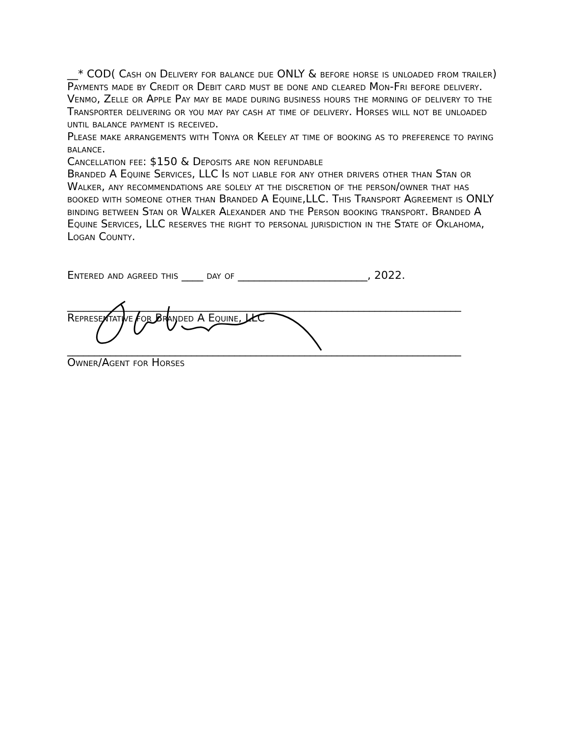__* COD( Cash on Delivery for balance due ONLY & before horse is unloaded from trailer)
Payments made by Credit or Debit card must be done and cleared Mon-Fri before delivery. Venmo, Zelle or Apple Pay may be made during business hours the morning of delivery to the Transporter delivering or you may pay cash at time of delivery. Horses will not be unloaded until balance payment is received.
Please make arrangements with Tonya or Keeley at time of booking as to preference to paying balance.
Cancellation fee: $150 & Deposits are non refundable
Branded A Equine Services, LLC Is not liable for any other drivers other than Stan or Walker, any recommendations are solely at the discretion of the person/owner that has booked with someone other than Branded A Equine,LLC. This Transport Agreement is ONLY binding between Stan or Walker Alexander and the Person booking transport. Branded A Equine Services, LLC reserves the right to personal jurisdiction in the State of Oklahoma, Logan County.
Entered and agreed this ____ day of ________________________, 2022.
_________________________________________________________________________
Representative for Branded A Equine, LLC
_________________________________________________________________________
Owner/Agent for Horses